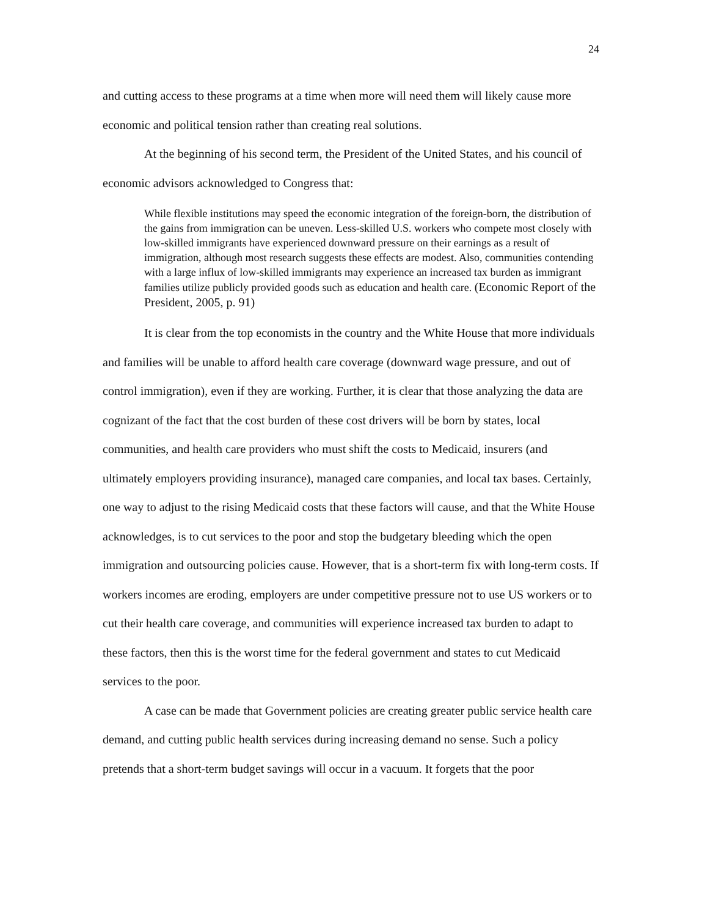24
and cutting access to these programs at a time when more will need them will likely cause more economic and political tension rather than creating real solutions.
At the beginning of his second term, the President of the United States, and his council of economic advisors acknowledged to Congress that:
While flexible institutions may speed the economic integration of the foreign-born, the distribution of the gains from immigration can be uneven. Less-skilled U.S. workers who compete most closely with low-skilled immigrants have experienced downward pressure on their earnings as a result of immigration, although most research suggests these effects are modest. Also, communities contending with a large influx of low-skilled immigrants may experience an increased tax burden as immigrant families utilize publicly provided goods such as education and health care. (Economic Report of the President, 2005, p. 91)
It is clear from the top economists in the country and the White House that more individuals and families will be unable to afford health care coverage (downward wage pressure, and out of control immigration), even if they are working. Further, it is clear that those analyzing the data are cognizant of the fact that the cost burden of these cost drivers will be born by states, local communities, and health care providers who must shift the costs to Medicaid, insurers (and ultimately employers providing insurance), managed care companies, and local tax bases. Certainly, one way to adjust to the rising Medicaid costs that these factors will cause, and that the White House acknowledges, is to cut services to the poor and stop the budgetary bleeding which the open immigration and outsourcing policies cause. However, that is a short-term fix with long-term costs. If workers incomes are eroding, employers are under competitive pressure not to use US workers or to cut their health care coverage, and communities will experience increased tax burden to adapt to these factors, then this is the worst time for the federal government and states to cut Medicaid services to the poor.
A case can be made that Government policies are creating greater public service health care demand, and cutting public health services during increasing demand no sense. Such a policy pretends that a short-term budget savings will occur in a vacuum. It forgets that the poor